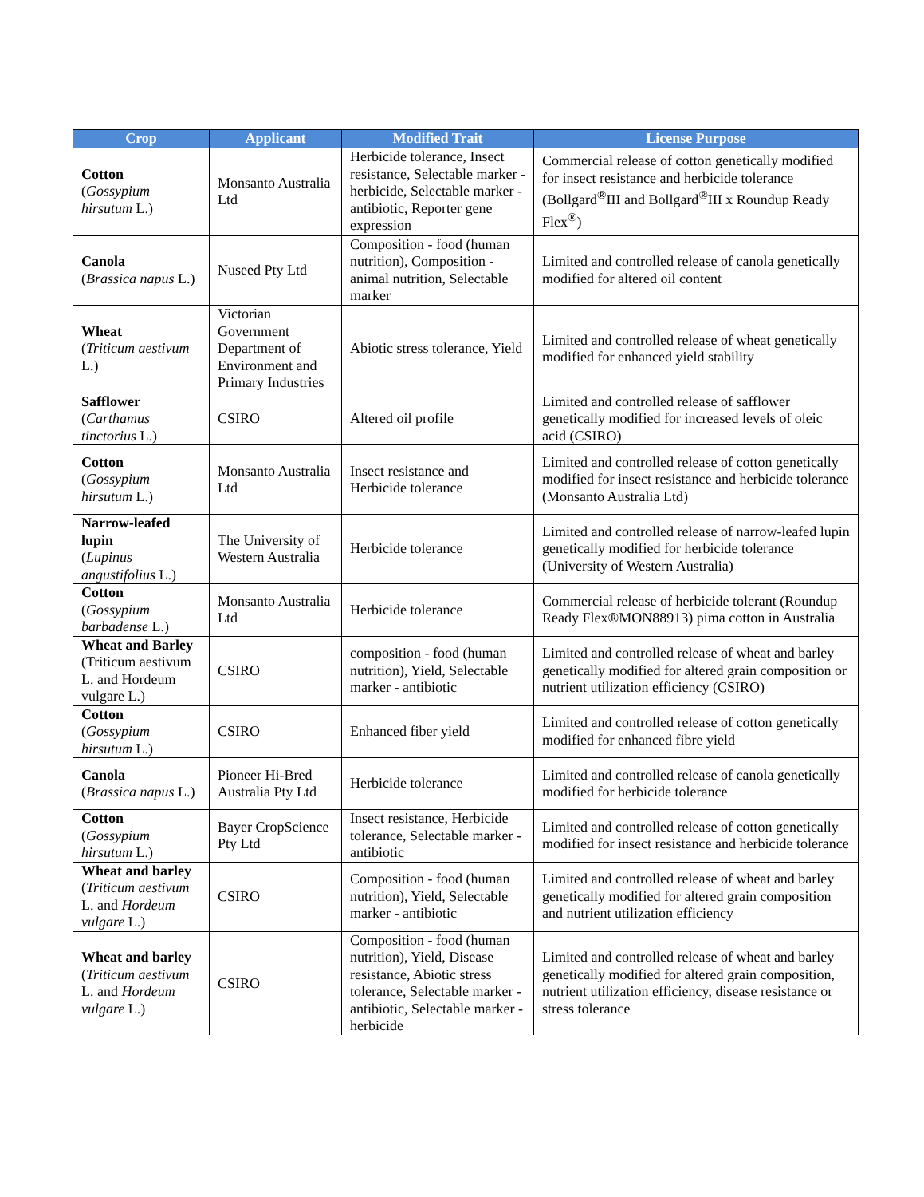| Crop | Applicant | Modified Trait | License Purpose |
| --- | --- | --- | --- |
| Cotton ( Gossypium hirsutum L.) | Monsanto Australia Ltd | Herbicide tolerance, Insect resistance, Selectable marker - herbicide, Selectable marker - antibiotic, Reporter gene expression | Commercial release of cotton genetically modified for insect resistance and herbicide tolerance (Bollgard<sup>®</sup>III and Bollgard<sup>®</sup>III x Roundup Ready Flex<sup>®</sup>) |
| Canola ( Brassica napus L.) | Nuseed Pty Ltd | Composition - food (human nutrition), Composition - animal nutrition, Selectable marker | Limited and controlled release of canola genetically modified for altered oil content |
| Wheat ( Triticum aestivum L.) | Victorian Government Department of Environment and Primary Industries | Abiotic stress tolerance, Yield | Limited and controlled release of wheat genetically modified for enhanced yield stability |
| Safflower ( Carthamus tinctorius L.) | CSIRO | Altered oil profile | Limited and controlled release of safflower genetically modified for increased levels of oleic acid (CSIRO) |
| Cotton ( Gossypium hirsutum L.) | Monsanto Australia Ltd | Insect resistance and Herbicide tolerance | Limited and controlled release of cotton genetically modified for insect resistance and herbicide tolerance (Monsanto Australia Ltd) |
| Narrow-leafed lupin ( Lupinus angustifolius L.) | The University of Western Australia | Herbicide tolerance | Limited and controlled release of narrow-leafed lupin genetically modified for herbicide tolerance (University of Western Australia) |
| Cotton ( Gossypium barbadense L.) | Monsanto Australia Ltd | Herbicide tolerance | Commercial release of herbicide tolerant (Roundup Ready Flex®MON88913) pima cotton in Australia |
| Wheat and Barley (Triticum aestivum L. and Hordeum vulgare L.) | CSIRO | composition - food (human nutrition), Yield, Selectable marker - antibiotic | Limited and controlled release of wheat and barley genetically modified for altered grain composition or nutrient utilization efficiency (CSIRO) |
| Cotton ( Gossypium hirsutum L.) | CSIRO | Enhanced fiber yield | Limited and controlled release of cotton genetically modified for enhanced fibre yield |
| Canola ( Brassica napus L.) | Pioneer Hi-Bred Australia Pty Ltd | Herbicide tolerance | Limited and controlled release of canola genetically modified for herbicide tolerance |
| Cotton ( Gossypium hirsutum L.) | Bayer CropScience Pty Ltd | Insect resistance, Herbicide tolerance, Selectable marker - antibiotic | Limited and controlled release of cotton genetically modified for insect resistance and herbicide tolerance |
| Wheat and barley ( Triticum aestivum L. and Hordeum vulgare L.) | CSIRO | Composition - food (human nutrition), Yield, Selectable marker - antibiotic | Limited and controlled release of wheat and barley genetically modified for altered grain composition and nutrient utilization efficiency |
| Wheat and barley ( Triticum aestivum L. and Hordeum vulgare L.) | CSIRO | Composition - food (human nutrition), Yield, Disease resistance, Abiotic stress tolerance, Selectable marker - antibiotic, Selectable marker - herbicide | Limited and controlled release of wheat and barley genetically modified for altered grain composition, nutrient utilization efficiency, disease resistance or stress tolerance |